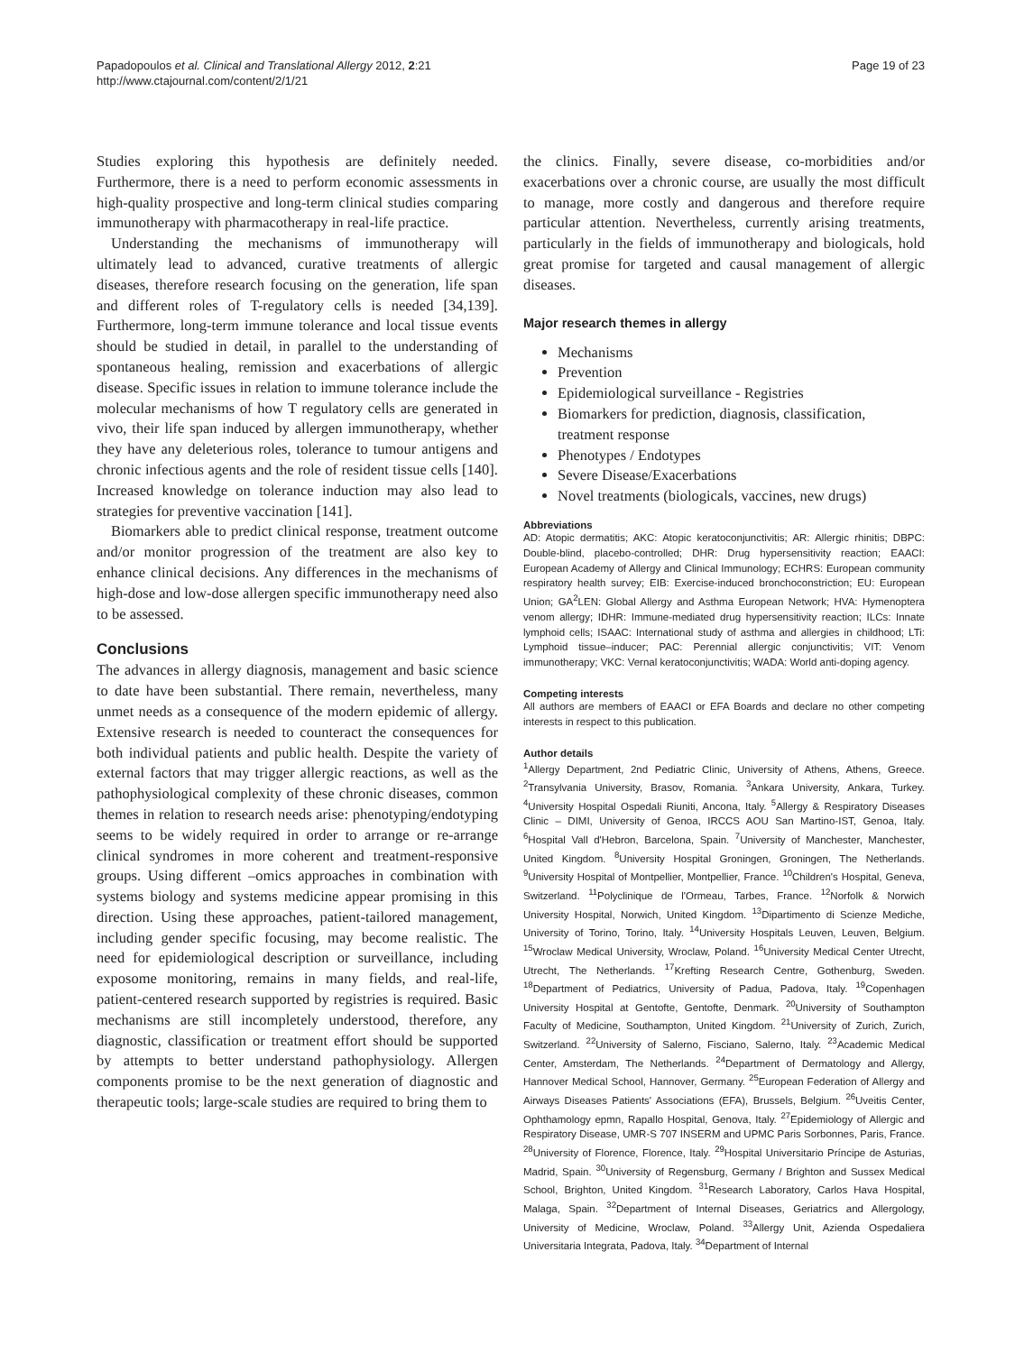Papadopoulos et al. Clinical and Translational Allergy 2012, 2:21
http://www.ctajournal.com/content/2/1/21
Page 19 of 23
Studies exploring this hypothesis are definitely needed. Furthermore, there is a need to perform economic assessments in high-quality prospective and long-term clinical studies comparing immunotherapy with pharmacotherapy in real-life practice.
Understanding the mechanisms of immunotherapy will ultimately lead to advanced, curative treatments of allergic diseases, therefore research focusing on the generation, life span and different roles of T-regulatory cells is needed [34,139]. Furthermore, long-term immune tolerance and local tissue events should be studied in detail, in parallel to the understanding of spontaneous healing, remission and exacerbations of allergic disease. Specific issues in relation to immune tolerance include the molecular mechanisms of how T regulatory cells are generated in vivo, their life span induced by allergen immunotherapy, whether they have any deleterious roles, tolerance to tumour antigens and chronic infectious agents and the role of resident tissue cells [140]. Increased knowledge on tolerance induction may also lead to strategies for preventive vaccination [141].
Biomarkers able to predict clinical response, treatment outcome and/or monitor progression of the treatment are also key to enhance clinical decisions. Any differences in the mechanisms of high-dose and low-dose allergen specific immunotherapy need also to be assessed.
Conclusions
The advances in allergy diagnosis, management and basic science to date have been substantial. There remain, nevertheless, many unmet needs as a consequence of the modern epidemic of allergy. Extensive research is needed to counteract the consequences for both individual patients and public health. Despite the variety of external factors that may trigger allergic reactions, as well as the pathophysiological complexity of these chronic diseases, common themes in relation to research needs arise: phenotyping/endotyping seems to be widely required in order to arrange or re-arrange clinical syndromes in more coherent and treatment-responsive groups. Using different –omics approaches in combination with systems biology and systems medicine appear promising in this direction. Using these approaches, patient-tailored management, including gender specific focusing, may become realistic. The need for epidemiological description or surveillance, including exposome monitoring, remains in many fields, and real-life, patient-centered research supported by registries is required. Basic mechanisms are still incompletely understood, therefore, any diagnostic, classification or treatment effort should be supported by attempts to better understand pathophysiology. Allergen components promise to be the next generation of diagnostic and therapeutic tools; large-scale studies are required to bring them to
the clinics. Finally, severe disease, co-morbidities and/or exacerbations over a chronic course, are usually the most difficult to manage, more costly and dangerous and therefore require particular attention. Nevertheless, currently arising treatments, particularly in the fields of immunotherapy and biologicals, hold great promise for targeted and causal management of allergic diseases.
Major research themes in allergy
Mechanisms
Prevention
Epidemiological surveillance - Registries
Biomarkers for prediction, diagnosis, classification, treatment response
Phenotypes / Endotypes
Severe Disease/Exacerbations
Novel treatments (biologicals, vaccines, new drugs)
Abbreviations
AD: Atopic dermatitis; AKC: Atopic keratoconjunctivitis; AR: Allergic rhinitis; DBPC: Double-blind, placebo-controlled; DHR: Drug hypersensitivity reaction; EAACI: European Academy of Allergy and Clinical Immunology; ECHRS: European community respiratory health survey; EIB: Exercise-induced bronchoconstriction; EU: European Union; GA<sup>2</sup>LEN: Global Allergy and Asthma European Network; HVA: Hymenoptera venom allergy; IDHR: Immune-mediated drug hypersensitivity reaction; ILCs: Innate lymphoid cells; ISAAC: International study of asthma and allergies in childhood; LTi: Lymphoid tissue–inducer; PAC: Perennial allergic conjunctivitis; VIT: Venom immunotherapy; VKC: Vernal keratoconjunctivitis; WADA: World anti-doping agency.
Competing interests
All authors are members of EAACI or EFA Boards and declare no other competing interests in respect to this publication.
Author details
<sup>1</sup> Allergy Department, 2nd Pediatric Clinic, University of Athens, Athens, Greece. <sup>2</sup>Transylvania University, Brasov, Romania. <sup>3</sup>Ankara University, Ankara, Turkey. <sup>4</sup>University Hospital Ospedali Riuniti, Ancona, Italy. <sup>5</sup>Allergy & Respiratory Diseases Clinic – DIMI, University of Genoa, IRCCS AOU San Martino-IST, Genoa, Italy. <sup>6</sup>Hospital Vall d'Hebron, Barcelona, Spain. <sup>7</sup>University of Manchester, Manchester, United Kingdom. <sup>8</sup>University Hospital Groningen, Groningen, The Netherlands. <sup>9</sup>University Hospital of Montpellier, Montpellier, France. <sup>10</sup>Children's Hospital, Geneva, Switzerland. <sup>11</sup>Polyclinique de l'Ormeau, Tarbes, France. <sup>12</sup>Norfolk & Norwich University Hospital, Norwich, United Kingdom. <sup>13</sup>Dipartimento di Scienze Mediche, University of Torino, Torino, Italy. <sup>14</sup>University Hospitals Leuven, Leuven, Belgium. <sup>15</sup>Wroclaw Medical University, Wroclaw, Poland. <sup>16</sup>University Medical Center Utrecht, Utrecht, The Netherlands. <sup>17</sup>Krefting Research Centre, Gothenburg, Sweden. <sup>18</sup>Department of Pediatrics, University of Padua, Padova, Italy. <sup>19</sup>Copenhagen University Hospital at Gentofte, Gentofte, Denmark. <sup>20</sup>University of Southampton Faculty of Medicine, Southampton, United Kingdom. <sup>21</sup>University of Zurich, Zurich, Switzerland. <sup>22</sup>University of Salerno, Fisciano, Salerno, Italy. <sup>23</sup>Academic Medical Center, Amsterdam, The Netherlands. <sup>24</sup>Department of Dermatology and Allergy, Hannover Medical School, Hannover, Germany. <sup>25</sup>European Federation of Allergy and Airways Diseases Patients' Associations (EFA), Brussels, Belgium. <sup>26</sup>Uveitis Center, Ophthamology epmn, Rapallo Hospital, Genova, Italy. <sup>27</sup>Epidemiology of Allergic and Respiratory Disease, UMR-S 707 INSERM and UPMC Paris Sorbonnes, Paris, France. <sup>28</sup>University of Florence, Florence, Italy. <sup>29</sup>Hospital Universitario Príncipe de Asturias, Madrid, Spain. <sup>30</sup>University of Regensburg, Germany / Brighton and Sussex Medical School, Brighton, United Kingdom. <sup>31</sup>Research Laboratory, Carlos Hava Hospital, Malaga, Spain. <sup>32</sup>Department of Internal Diseases, Geriatrics and Allergology, University of Medicine, Wroclaw, Poland. <sup>33</sup>Allergy Unit, Azienda Ospedaliera Universitaria Integrata, Padova, Italy. <sup>34</sup>Department of Internal